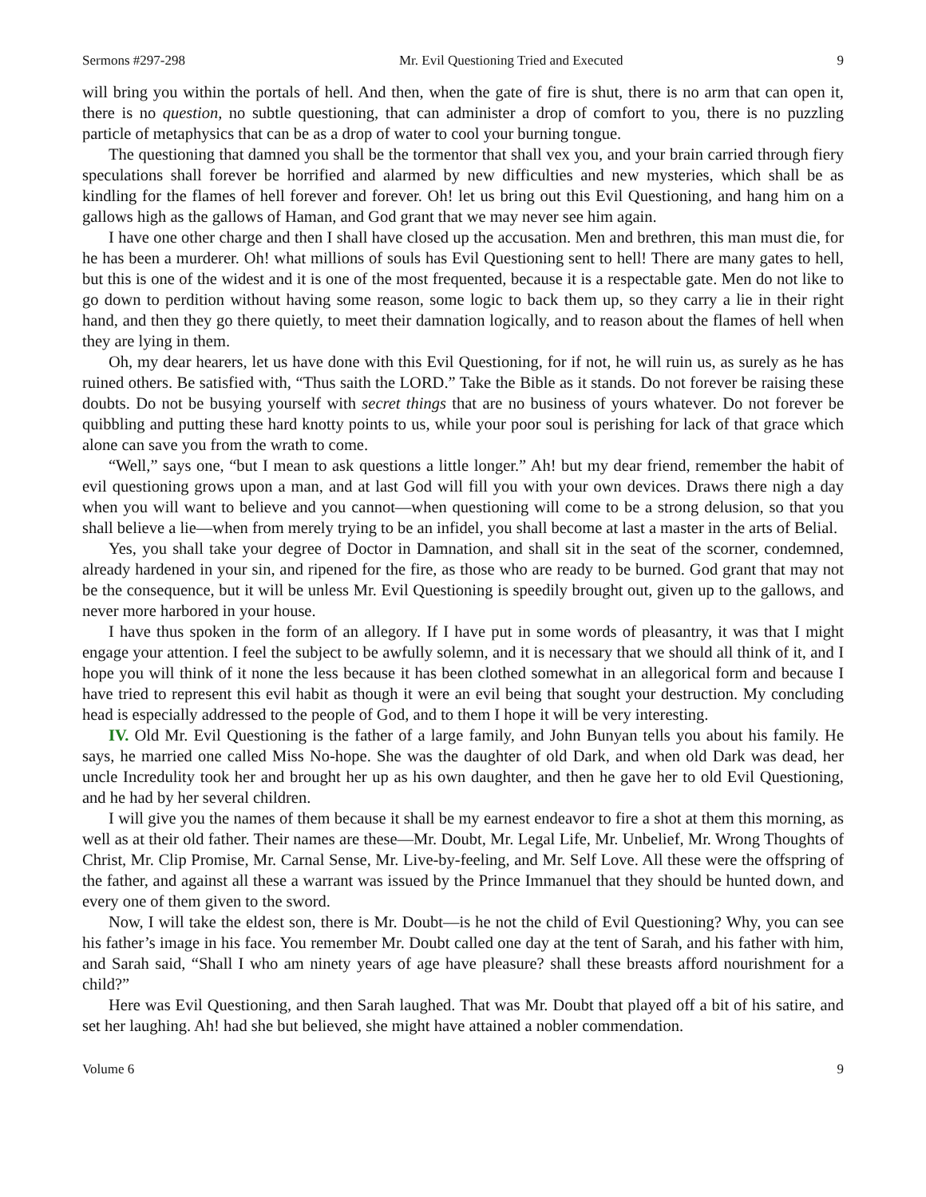Sermons #297-298 Mr. Evil Questioning Tried and Executed 9
will bring you within the portals of hell. And then, when the gate of fire is shut, there is no arm that can open it, there is no question, no subtle questioning, that can administer a drop of comfort to you, there is no puzzling particle of metaphysics that can be as a drop of water to cool your burning tongue.
The questioning that damned you shall be the tormentor that shall vex you, and your brain carried through fiery speculations shall forever be horrified and alarmed by new difficulties and new mysteries, which shall be as kindling for the flames of hell forever and forever. Oh! let us bring out this Evil Questioning, and hang him on a gallows high as the gallows of Haman, and God grant that we may never see him again.
I have one other charge and then I shall have closed up the accusation. Men and brethren, this man must die, for he has been a murderer. Oh! what millions of souls has Evil Questioning sent to hell! There are many gates to hell, but this is one of the widest and it is one of the most frequented, because it is a respectable gate. Men do not like to go down to perdition without having some reason, some logic to back them up, so they carry a lie in their right hand, and then they go there quietly, to meet their damnation logically, and to reason about the flames of hell when they are lying in them.
Oh, my dear hearers, let us have done with this Evil Questioning, for if not, he will ruin us, as surely as he has ruined others. Be satisfied with, “Thus saith the LORD.” Take the Bible as it stands. Do not forever be raising these doubts. Do not be busying yourself with secret things that are no business of yours whatever. Do not forever be quibbling and putting these hard knotty points to us, while your poor soul is perishing for lack of that grace which alone can save you from the wrath to come.
“Well,” says one, “but I mean to ask questions a little longer.” Ah! but my dear friend, remember the habit of evil questioning grows upon a man, and at last God will fill you with your own devices. Draws there nigh a day when you will want to believe and you cannot—when questioning will come to be a strong delusion, so that you shall believe a lie—when from merely trying to be an infidel, you shall become at last a master in the arts of Belial.
Yes, you shall take your degree of Doctor in Damnation, and shall sit in the seat of the scorner, condemned, already hardened in your sin, and ripened for the fire, as those who are ready to be burned. God grant that may not be the consequence, but it will be unless Mr. Evil Questioning is speedily brought out, given up to the gallows, and never more harbored in your house.
I have thus spoken in the form of an allegory. If I have put in some words of pleasantry, it was that I might engage your attention. I feel the subject to be awfully solemn, and it is necessary that we should all think of it, and I hope you will think of it none the less because it has been clothed somewhat in an allegorical form and because I have tried to represent this evil habit as though it were an evil being that sought your destruction. My concluding head is especially addressed to the people of God, and to them I hope it will be very interesting.
IV. Old Mr. Evil Questioning is the father of a large family, and John Bunyan tells you about his family. He says, he married one called Miss No-hope. She was the daughter of old Dark, and when old Dark was dead, her uncle Incredulity took her and brought her up as his own daughter, and then he gave her to old Evil Questioning, and he had by her several children.
I will give you the names of them because it shall be my earnest endeavor to fire a shot at them this morning, as well as at their old father. Their names are these—Mr. Doubt, Mr. Legal Life, Mr. Unbelief, Mr. Wrong Thoughts of Christ, Mr. Clip Promise, Mr. Carnal Sense, Mr. Live-by-feeling, and Mr. Self Love. All these were the offspring of the father, and against all these a warrant was issued by the Prince Immanuel that they should be hunted down, and every one of them given to the sword.
Now, I will take the eldest son, there is Mr. Doubt—is he not the child of Evil Questioning? Why, you can see his father’s image in his face. You remember Mr. Doubt called one day at the tent of Sarah, and his father with him, and Sarah said, “Shall I who am ninety years of age have pleasure? shall these breasts afford nourishment for a child?”
Here was Evil Questioning, and then Sarah laughed. That was Mr. Doubt that played off a bit of his satire, and set her laughing. Ah! had she but believed, she might have attained a nobler commendation.
Volume 6 9